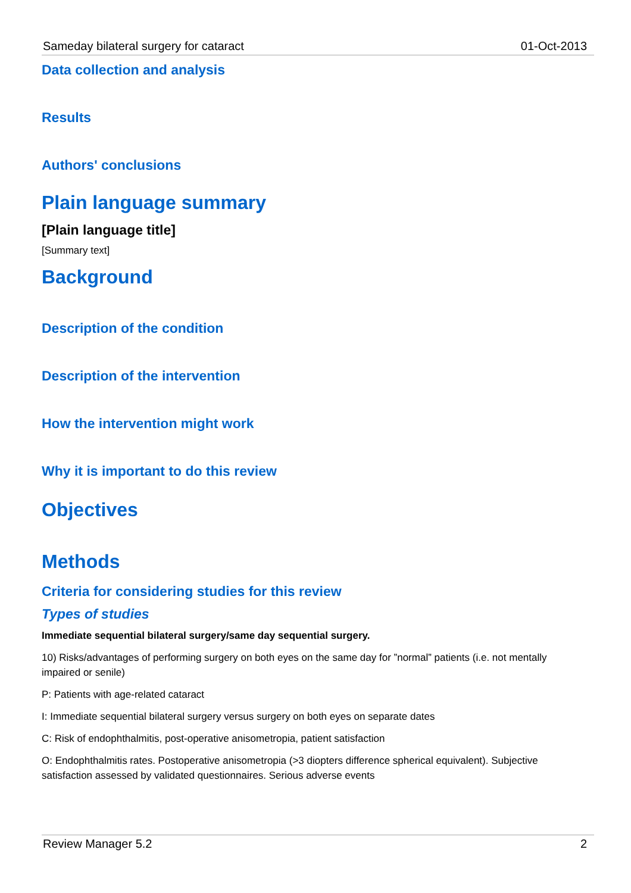Sameday bilateral surgery for cataract 01-Oct-2013
Data collection and analysis
Results
Authors' conclusions
Plain language summary
[Plain language title]
[Summary text]
Background
Description of the condition
Description of the intervention
How the intervention might work
Why it is important to do this review
Objectives
Methods
Criteria for considering studies for this review
Types of studies
Immediate sequential bilateral surgery/same day sequential surgery.
10) Risks/advantages of performing surgery on both eyes on the same day for ”normal” patients (i.e. not mentally impaired or senile)
P: Patients with age-related cataract
I: Immediate sequential bilateral surgery versus surgery on both eyes on separate dates
C: Risk of endophthalmitis, post-operative anisometropia, patient satisfaction
O: Endophthalmitis rates. Postoperative anisometropia (>3 diopters difference spherical equivalent). Subjective satisfaction assessed by validated questionnaires. Serious adverse events
Review Manager 5.2 2